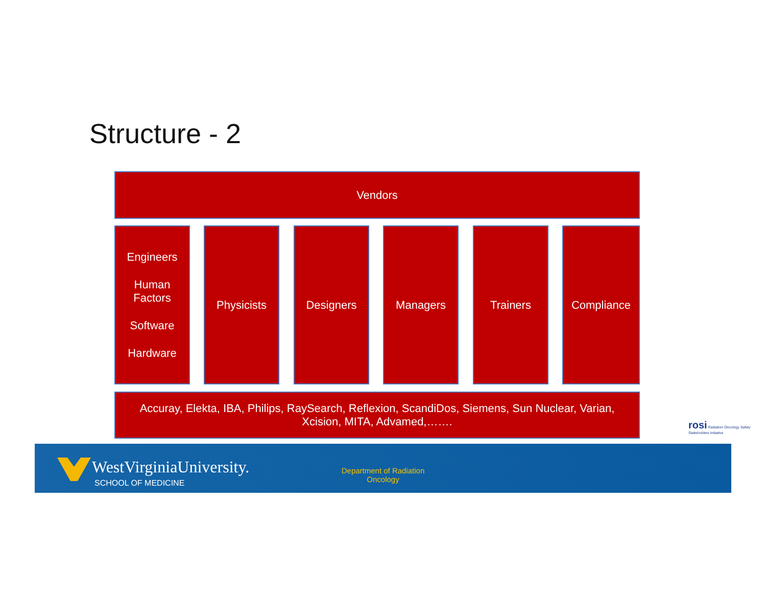Structure - 2
Vendors
Engineers
Human
Factors
Software
Hardware
Physicists Designers Managers Trainers Compliance
Accuray, Elekta, IBA, Philips, RaySearch, Reflexion, ScandiDos, Siemens, Sun Nuclear, Varian,
Xcision, MITA, Advamed,…….
rosi Radiation Oncology Safety Stakeholders Initiative
WestVirginiaUniversity.
SCHOOL OF MEDICINE
Department of Radiation Oncology